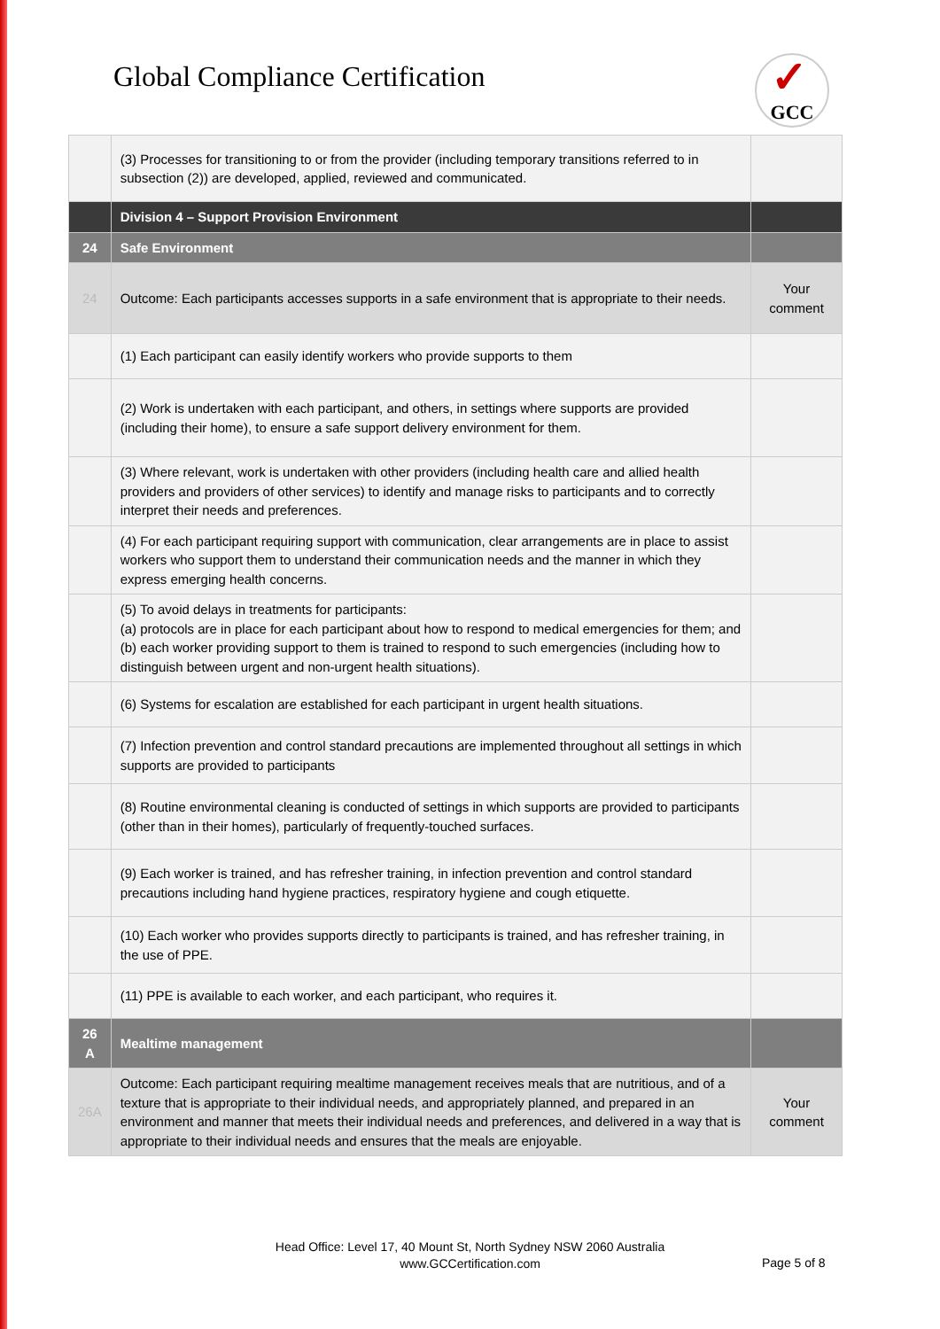Global Compliance Certification
✓ GCC
| | (3) Processes for transitioning to or from the provider (including temporary transitions referred to in subsection (2)) are developed, applied, reviewed and communicated. | |
| | Division 4 – Support Provision Environment | |
| 24 | Safe Environment | |
| 24 | Outcome: Each participants accesses supports in a safe environment that is appropriate to their needs. | Your comment |
| | (1) Each participant can easily identify workers who provide supports to them | |
| | (2) Work is undertaken with each participant, and others, in settings where supports are provided (including their home), to ensure a safe support delivery environment for them. | |
| | (3) Where relevant, work is undertaken with other providers (including health care and allied health providers and providers of other services) to identify and manage risks to participants and to correctly interpret their needs and preferences. | |
| | (4) For each participant requiring support with communication, clear arrangements are in place to assist workers who support them to understand their communication needs and the manner in which they express emerging health concerns. | |
| | (5) To avoid delays in treatments for participants: (a) protocols are in place for each participant about how to respond to medical emergencies for them; and (b) each worker providing support to them is trained to respond to such emergencies (including how to distinguish between urgent and non-urgent health situations). | |
| | (6) Systems for escalation are established for each participant in urgent health situations. | |
| | (7) Infection prevention and control standard precautions are implemented throughout all settings in which supports are provided to participants | |
| | (8) Routine environmental cleaning is conducted of settings in which supports are provided to participants (other than in their homes), particularly of frequently-touched surfaces. | |
| | (9) Each worker is trained, and has refresher training, in infection prevention and control standard precautions including hand hygiene practices, respiratory hygiene and cough etiquette. | |
| | (10) Each worker who provides supports directly to participants is trained, and has refresher training, in the use of PPE. | |
| | (11) PPE is available to each worker, and each participant, who requires it. | |
| 26 A | Mealtime management | |
| 26A | Outcome: Each participant requiring mealtime management receives meals that are nutritious, and of a texture that is appropriate to their individual needs, and appropriately planned, and prepared in an environment and manner that meets their individual needs and preferences, and delivered in a way that is appropriate to their individual needs and ensures that the meals are enjoyable. | Your comment |
Head Office: Level 17, 40 Mount St, North Sydney NSW 2060 Australia
www.GCCertification.com
Page 5 of 8